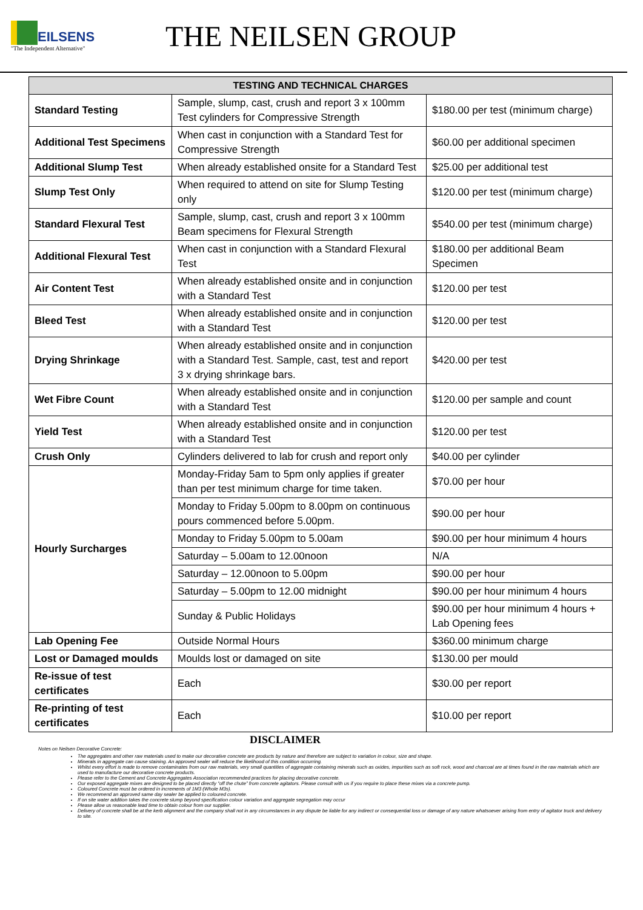EILSENS
"The Independent Alternative"
THE NEILSEN GROUP
| TESTING AND TECHNICAL CHARGES | | |
| --- | --- | --- |
| Standard Testing | Sample, slump, cast, crush and report 3 x 100mm Test cylinders for Compressive Strength | $180.00 per test (minimum charge) |
| Additional Test Specimens | When cast in conjunction with a Standard Test for Compressive Strength | $60.00 per additional specimen |
| Additional Slump Test | When already established onsite for a Standard Test | $25.00 per additional test |
| Slump Test Only | When required to attend on site for Slump Testing only | $120.00 per test (minimum charge) |
| Standard Flexural Test | Sample, slump, cast, crush and report 3 x 100mm Beam specimens for Flexural Strength | $540.00 per test (minimum charge) |
| Additional Flexural Test | When cast in conjunction with a Standard Flexural Test | $180.00 per additional Beam Specimen |
| Air Content Test | When already established onsite and in conjunction with a Standard Test | $120.00 per test |
| Bleed Test | When already established onsite and in conjunction with a Standard Test | $120.00 per test |
| Drying Shrinkage | When already established onsite and in conjunction with a Standard Test. Sample, cast, test and report 3 x drying shrinkage bars. | $420.00 per test |
| Wet Fibre Count | When already established onsite and in conjunction with a Standard Test | $120.00 per sample and count |
| Yield Test | When already established onsite and in conjunction with a Standard Test | $120.00 per test |
| Crush Only | Cylinders delivered to lab for crush and report only | $40.00 per cylinder |
| Hourly Surcharges | Monday-Friday 5am to 5pm only applies if greater than per test minimum charge for time taken. | $70.00 per hour |
| | Monday to Friday 5.00pm to 8.00pm on continuous pours commenced before 5.00pm. | $90.00 per hour |
| | Monday to Friday 5.00pm to 5.00am | $90.00 per hour minimum 4 hours |
| | Saturday – 5.00am to 12.00noon | N/A |
| | Saturday – 12.00noon to 5.00pm | $90.00 per hour |
| | Saturday – 5.00pm to 12.00 midnight | $90.00 per hour minimum 4 hours |
| | Sunday & Public Holidays | $90.00 per hour minimum 4 hours + Lab Opening fees |
| Lab Opening Fee | Outside Normal Hours | $360.00 minimum charge |
| Lost or Damaged moulds | Moulds lost or damaged on site | $130.00 per mould |
| Re-issue of test certificates | Each | $30.00 per report |
| Re-printing of test certificates | Each | $10.00 per report |
DISCLAIMER
Notes on Neilsen Decorative Concrete:
The aggregates and other raw materials used to make our decorative concrete are products by nature and therefore are subject to variation in colour, size and shape.
Minerals in aggregate can cause staining. An approved sealer will reduce the likelihood of this condition occurring.
Whilst every effort is made to remove contaminates from our raw materials, very small quantities of aggregate containing minerals such as oxides, impurities such as soft rock, wood and charcoal are at times found in the raw materials which are used to manufacture our decorative concrete products.
Please refer to the Cement and Concrete Aggregates Association recommended practices for placing decorative concrete.
Our exposed aggregate mixes are designed to be placed directly “off the chute” from concrete agitators. Please consult with us if you require to place these mixes via a concrete pump.
Coloured Concrete must be ordered in increments of 1M3 (Whole M3s).
We recommend an approved same day sealer be applied to coloured concrete.
If on site water addition takes the concrete slump beyond specification colour variation and aggregate segregation may occur
Please allow us reasonable lead time to obtain colour from our supplier.
Delivery of concrete shall be at the kerb alignment and the company shall not in any circumstances in any dispute be liable for any indirect or consequential loss or damage of any nature whatsoever arising from entry of agitator truck and delivery to site.